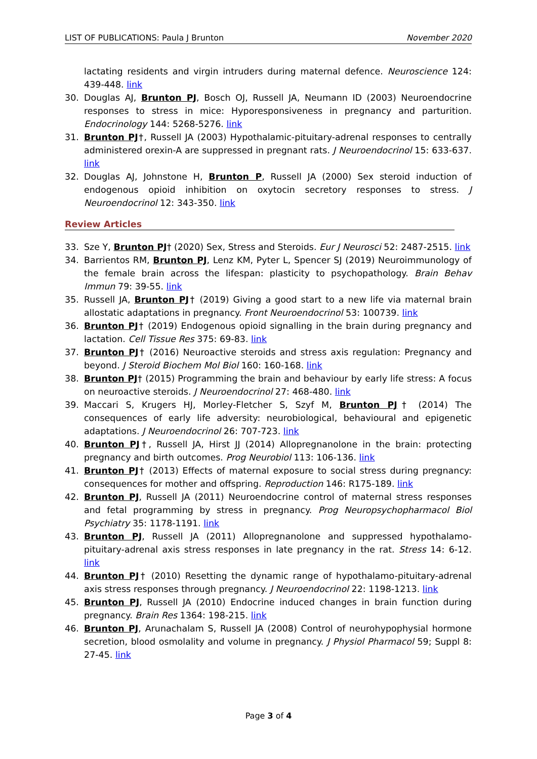LIST OF PUBLICATIONS: Paula J Brunton November 2020
lactating residents and virgin intruders during maternal defence. Neuroscience 124: 439-448. link
30. Douglas AJ, Brunton PJ, Bosch OJ, Russell JA, Neumann ID (2003) Neuroendocrine responses to stress in mice: Hyporesponsiveness in pregnancy and parturition. Endocrinology 144: 5268-5276. link
31. Brunton PJ†, Russell JA (2003) Hypothalamic-pituitary-adrenal responses to centrally administered orexin-A are suppressed in pregnant rats. J Neuroendocrinol 15: 633-637. link
32. Douglas AJ, Johnstone H, Brunton P, Russell JA (2000) Sex steroid induction of endogenous opioid inhibition on oxytocin secretory responses to stress. J Neuroendocrinol 12: 343-350. link
Review Articles
33. Sze Y, Brunton PJ† (2020) Sex, Stress and Steroids. Eur J Neurosci 52: 2487-2515. link
34. Barrientos RM, Brunton PJ, Lenz KM, Pyter L, Spencer SJ (2019) Neuroimmunology of the female brain across the lifespan: plasticity to psychopathology. Brain Behav Immun 79: 39-55. link
35. Russell JA, Brunton PJ† (2019) Giving a good start to a new life via maternal brain allostatic adaptations in pregnancy. Front Neuroendocrinol 53: 100739. link
36. Brunton PJ† (2019) Endogenous opioid signalling in the brain during pregnancy and lactation. Cell Tissue Res 375: 69-83. link
37. Brunton PJ† (2016) Neuroactive steroids and stress axis regulation: Pregnancy and beyond. J Steroid Biochem Mol Biol 160: 160-168. link
38. Brunton PJ† (2015) Programming the brain and behaviour by early life stress: A focus on neuroactive steroids. J Neuroendocrinol 27: 468-480. link
39. Maccari S, Krugers HJ, Morley-Fletcher S, Szyf M, Brunton PJ† (2014) The consequences of early life adversity: neurobiological, behavioural and epigenetic adaptations. J Neuroendocrinol 26: 707-723. link
40. Brunton PJ†, Russell JA, Hirst JJ (2014) Allopregnanolone in the brain: protecting pregnancy and birth outcomes. Prog Neurobiol 113: 106-136. link
41. Brunton PJ† (2013) Effects of maternal exposure to social stress during pregnancy: consequences for mother and offspring. Reproduction 146: R175-189. link
42. Brunton PJ, Russell JA (2011) Neuroendocrine control of maternal stress responses and fetal programming by stress in pregnancy. Prog Neuropsychopharmacol Biol Psychiatry 35: 1178-1191. link
43. Brunton PJ, Russell JA (2011) Allopregnanolone and suppressed hypothalamo-pituitary-adrenal axis stress responses in late pregnancy in the rat. Stress 14: 6-12. link
44. Brunton PJ† (2010) Resetting the dynamic range of hypothalamo-pituitary-adrenal axis stress responses through pregnancy. J Neuroendocrinol 22: 1198-1213. link
45. Brunton PJ, Russell JA (2010) Endocrine induced changes in brain function during pregnancy. Brain Res 1364: 198-215. link
46. Brunton PJ, Arunachalam S, Russell JA (2008) Control of neurohypophysial hormone secretion, blood osmolality and volume in pregnancy. J Physiol Pharmacol 59; Suppl 8: 27-45. link
Page 3 of 4